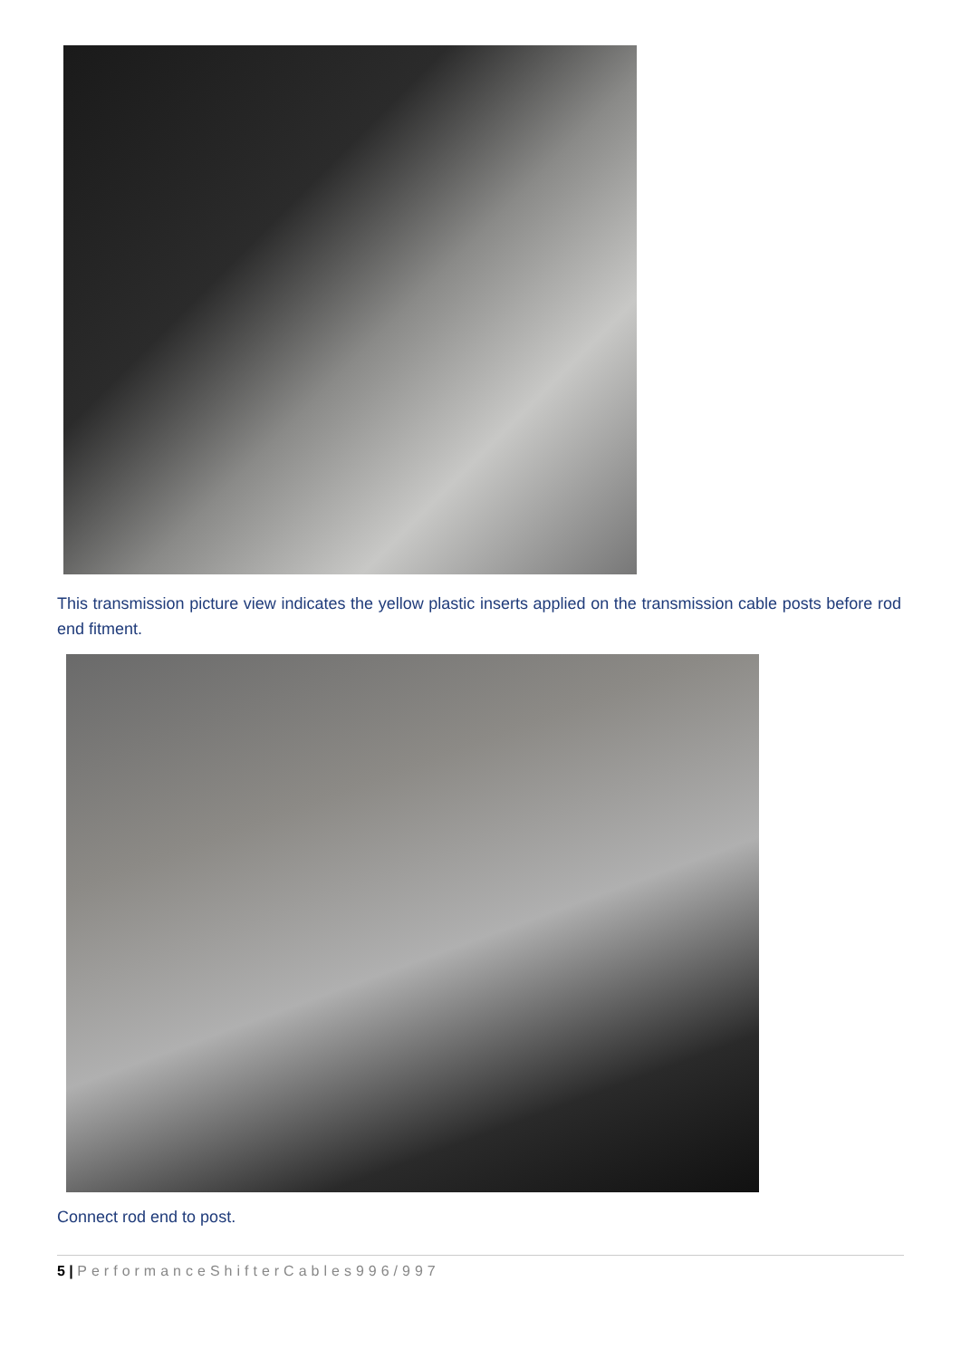This transmission picture view indicates the yellow plastic inserts applied on the transmission cable posts before rod end fitment.
Connect rod end to post.
5 | PerformanceShifterCables996/997